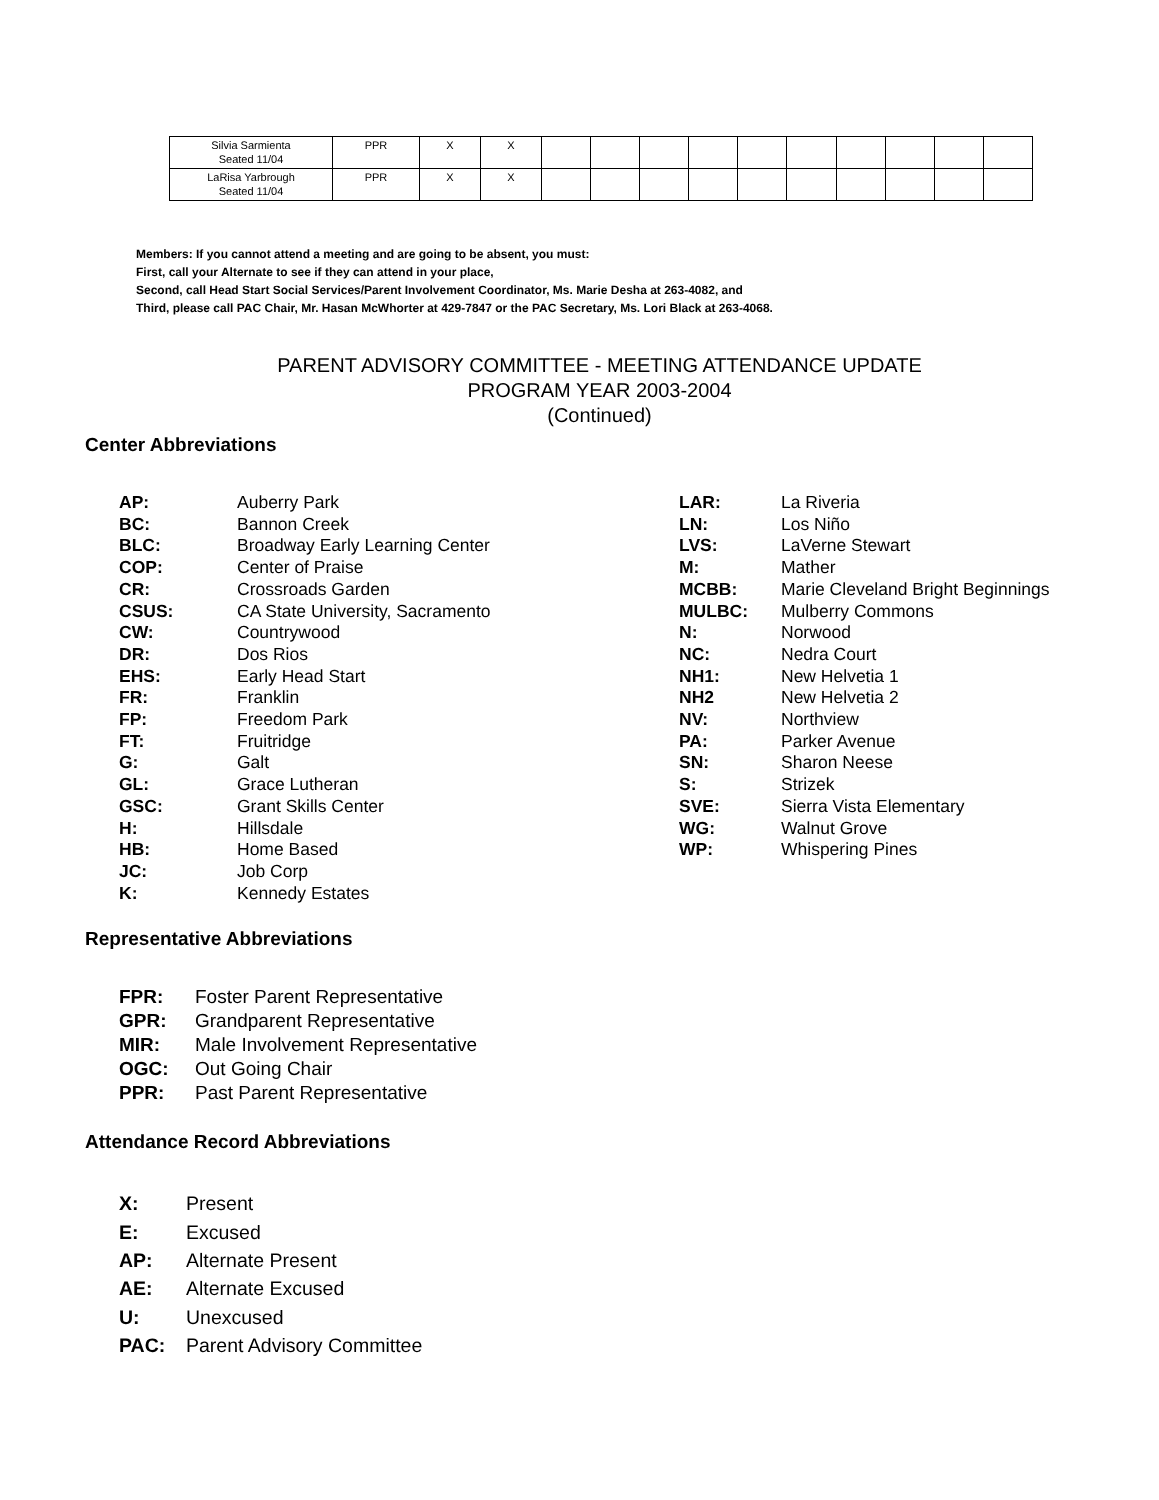| Silvia Sarmienta Seated 11/04 | PPR | X | X | | | | | | | | | | |
| LaRisa Yarbrough Seated 11/04 | PPR | X | X | | | | | | | | | | |
Members: If you cannot attend a meeting and are going to be absent, you must:
First, call your Alternate to see if they can attend in your place,
Second, call Head Start Social Services/Parent Involvement Coordinator, Ms. Marie Desha at 263-4082, and
Third, please call PAC Chair, Mr. Hasan McWhorter at 429-7847 or the PAC Secretary, Ms. Lori Black at 263-4068.
PARENT ADVISORY COMMITTEE - MEETING ATTENDANCE UPDATE
PROGRAM YEAR 2003-2004
(Continued)
Center Abbreviations
AP: Auberry Park BC: Bannon Creek BLC: Broadway Early Learning Center COP: Center of Praise CR: Crossroads Garden CSUS: CA State University, Sacramento CW: Countrywood DR: Dos Rios EHS: Early Head Start FR: Franklin FP: Freedom Park FT: Fruitridge G: Galt GL: Grace Lutheran GSC: Grant Skills Center H: Hillsdale HB: Home Based JC: Job Corp K: Kennedy Estates
LAR: La Riveria LN: Los Niño LVS: LaVerne Stewart M: Mather MCBB: Marie Cleveland Bright Beginnings MULBC: Mulberry Commons N: Norwood NC: Nedra Court NH1: New Helvetia 1 NH2 New Helvetia 2 NV: Northview PA: Parker Avenue SN: Sharon Neese S: Strizek SVE: Sierra Vista Elementary WG: Walnut Grove WP: Whispering Pines
Representative Abbreviations
FPR: Foster Parent Representative GPR: Grandparent Representative MIR: Male Involvement Representative OGC: Out Going Chair PPR: Past Parent Representative
Attendance Record Abbreviations
X: Present E: Excused AP: Alternate Present AE: Alternate Excused U: Unexcused PAC: Parent Advisory Committee